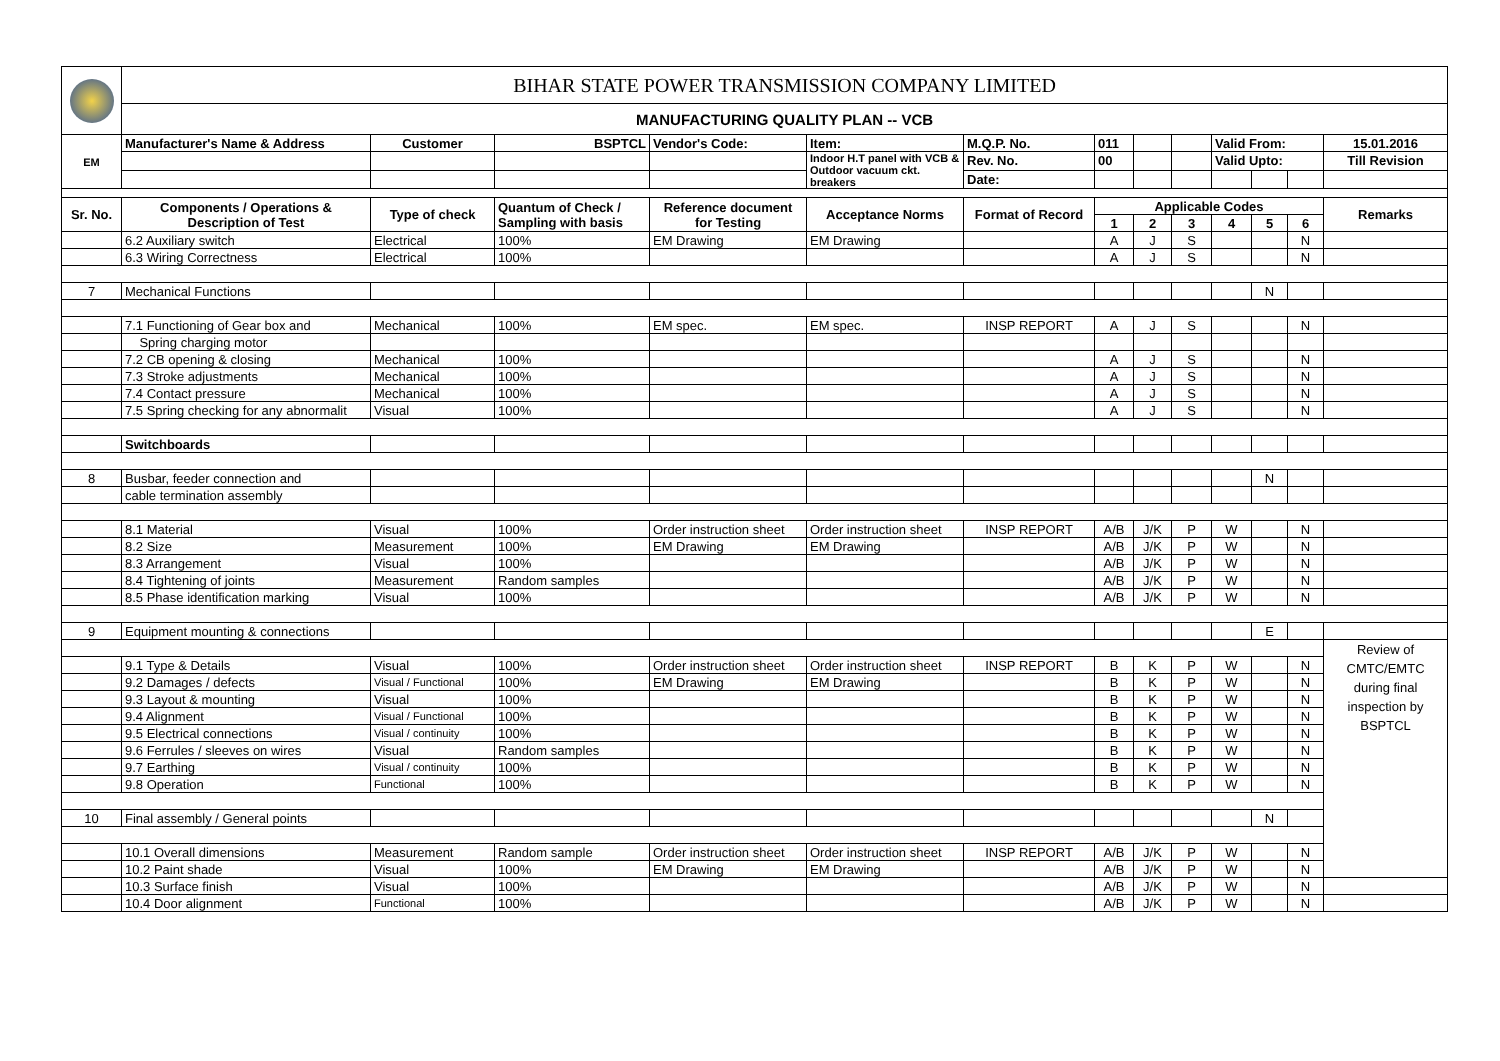| | BIHAR STATE POWER TRANSMISSION COMPANY LIMITED | | | | | | | | | | | | |
| | MANUFACTURING QUALITY PLAN -- VCB | | | | | | | | | | | | |
| EM | Manufacturer's Name & Address | Customer | BSPTCL | Vendor's Code: | Item: | M.Q.P. No. | 011 | | | Valid From: | | | 15.01.2016 |
| | | | | | Indoor H.T panel with VCB & Outdoor vacuum ckt. breakers | Rev. No. | 00 | | | Valid Upto: | | | Till Revision |
| | | | | | | Date: | | | | | | | |
| Sr. No. | Components / Operations & Description of Test | Type of check | Quantum of Check / Sampling with basis | Reference document for Testing | Acceptance Norms | Format of Record | Applicable Codes | | | | | | Remarks |
| | | | | | | | 1 | 2 | 3 | 4 | 5 | 6 | |
| | 6.2 Auxiliary switch | Electrical | 100% | EM Drawing | EM Drawing | | A | J | S | | | N | |
| | 6.3 Wiring Correctness | Electrical | 100% | | | | A | J | S | | | N | |
| 7 | Mechanical Functions | | | | | | | | | | N | | |
| | 7.1 Functioning of Gear box and | Mechanical | 100% | EM spec. | EM spec. | INSP REPORT | A | J | S | | | N | |
| | Spring charging motor | | | | | | | | | | | | |
| | 7.2 CB opening & closing | Mechanical | 100% | | | | A | J | S | | | N | |
| | 7.3 Stroke adjustments | Mechanical | 100% | | | | A | J | S | | | N | |
| | 7.4 Contact pressure | Mechanical | 100% | | | | A | J | S | | | N | |
| | 7.5 Spring checking for any abnormalit | Visual | 100% | | | | A | J | S | | | N | |
| | Switchboards | | | | | | | | | | | | |
| 8 | Busbar, feeder connection and | | | | | | | | | | N | | |
| | cable termination assembly | | | | | | | | | | | | |
| | 8.1 Material | Visual | 100% | Order instruction sheet | Order instruction sheet | INSP REPORT | A/B | J/K | P | W | | N | |
| | 8.2 Size | Measurement | 100% | EM Drawing | EM Drawing | | A/B | J/K | P | W | | N | |
| | 8.3 Arrangement | Visual | 100% | | | | A/B | J/K | P | W | | N | |
| | 8.4 Tightening of joints | Measurement | Random samples | | | | A/B | J/K | P | W | | N | |
| | 8.5 Phase identification marking | Visual | 100% | | | | A/B | J/K | P | W | | N | |
| 9 | Equipment mounting & connections | | | | | | | | | | E | | |
| | | | | | | | | | | | | | Review of CMTC/EMTC during final inspection by BSPTCL |
| | 9.1 Type & Details | Visual | 100% | Order instruction sheet | Order instruction sheet | INSP REPORT | B | K | P | W | | N | |
| | 9.2 Damages / defects | Visual / Functional | 100% | EM Drawing | EM Drawing | | B | K | P | W | | N | |
| | 9.3 Layout & mounting | Visual | 100% | | | | B | K | P | W | | N | |
| | 9.4 Alignment | Visual / Functional | 100% | | | | B | K | P | W | | N | |
| | 9.5 Electrical connections | Visual / continuity | 100% | | | | B | K | P | W | | N | |
| | 9.6 Ferrules / sleeves on wires | Visual | Random samples | | | | B | K | P | W | | N | |
| | 9.7 Earthing | Visual / continuity | 100% | | | | B | K | P | W | | N | |
| | 9.8 Operation | Functional | 100% | | | | B | K | P | W | | N | |
| 10 | Final assembly / General points | | | | | | | | | | N | | |
| | 10.1 Overall dimensions | Measurement | Random sample | Order instruction sheet | Order instruction sheet | INSP REPORT | A/B | J/K | P | W | | N | |
| | 10.2 Paint shade | Visual | 100% | EM Drawing | EM Drawing | | A/B | J/K | P | W | | N | |
| | 10.3 Surface finish | Visual | 100% | | | | A/B | J/K | P | W | | N | |
| | 10.4 Door alignment | Functional | 100% | | | | A/B | J/K | P | W | | N | |